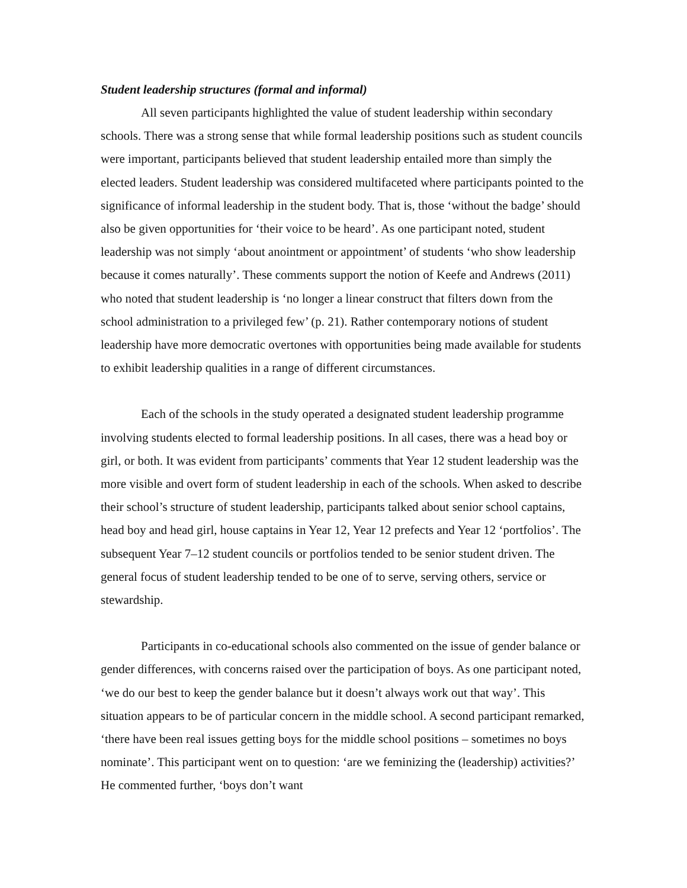Student leadership structures (formal and informal)
All seven participants highlighted the value of student leadership within secondary schools. There was a strong sense that while formal leadership positions such as student councils were important, participants believed that student leadership entailed more than simply the elected leaders. Student leadership was considered multifaceted where participants pointed to the significance of informal leadership in the student body. That is, those ‘without the badge’ should also be given opportunities for ‘their voice to be heard’. As one participant noted, student leadership was not simply ‘about anointment or appointment’ of students ‘who show leadership because it comes naturally’. These comments support the notion of Keefe and Andrews (2011) who noted that student leadership is ‘no longer a linear construct that filters down from the school administration to a privileged few’ (p. 21). Rather contemporary notions of student leadership have more democratic overtones with opportunities being made available for students to exhibit leadership qualities in a range of different circumstances.
Each of the schools in the study operated a designated student leadership programme involving students elected to formal leadership positions. In all cases, there was a head boy or girl, or both. It was evident from participants’ comments that Year 12 student leadership was the more visible and overt form of student leadership in each of the schools. When asked to describe their school’s structure of student leadership, participants talked about senior school captains, head boy and head girl, house captains in Year 12, Year 12 prefects and Year 12 ‘portfolios’. The subsequent Year 7–12 student councils or portfolios tended to be senior student driven. The general focus of student leadership tended to be one of to serve, serving others, service or stewardship.
Participants in co-educational schools also commented on the issue of gender balance or gender differences, with concerns raised over the participation of boys. As one participant noted, ‘we do our best to keep the gender balance but it doesn’t always work out that way’. This situation appears to be of particular concern in the middle school. A second participant remarked, ‘there have been real issues getting boys for the middle school positions – sometimes no boys nominate’. This participant went on to question: ‘are we feminizing the (leadership) activities?’ He commented further, ‘boys don’t want